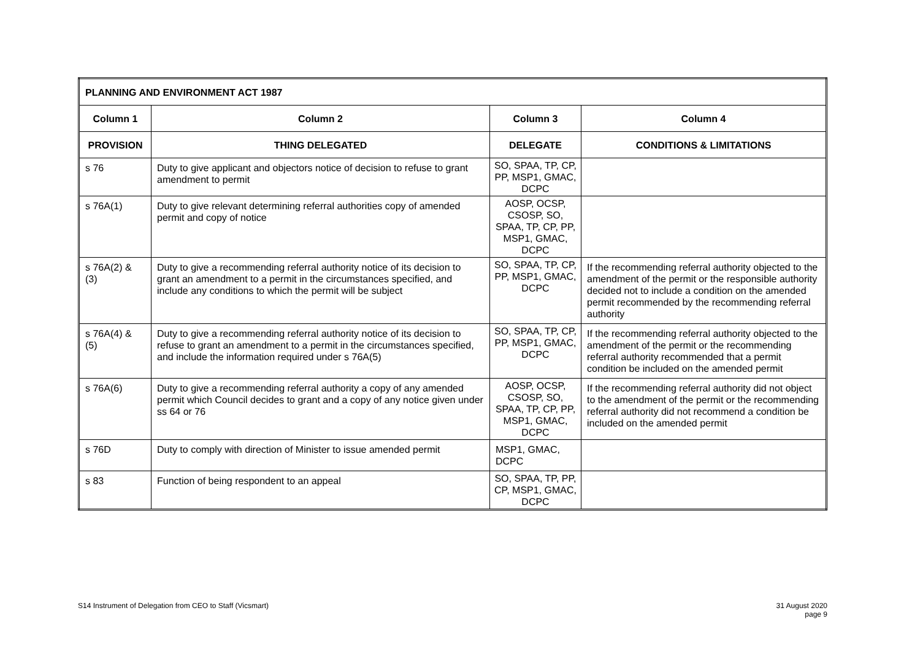| PLANNING AND ENVIRONMENT ACT 1987 | | | |
| --- | --- | --- | --- |
| Column 1 | Column 2 | Column 3 | Column 4 |
| PROVISION | THING DELEGATED | DELEGATE | CONDITIONS & LIMITATIONS |
| s 76 | Duty to give applicant and objectors notice of decision to refuse to grant amendment to permit | SO, SPAA, TP, CP, PP, MSP1, GMAC, DCPC | |
| s 76A(1) | Duty to give relevant determining referral authorities copy of amended permit and copy of notice | AOSP, OCSP, CSOSP, SO, SPAA, TP, CP, PP, MSP1, GMAC, DCPC | |
| s 76A(2) & (3) | Duty to give a recommending referral authority notice of its decision to grant an amendment to a permit in the circumstances specified, and include any conditions to which the permit will be subject | SO, SPAA, TP, CP, PP, MSP1, GMAC, DCPC | If the recommending referral authority objected to the amendment of the permit or the responsible authority decided not to include a condition on the amended permit recommended by the recommending referral authority |
| s 76A(4) & (5) | Duty to give a recommending referral authority notice of its decision to refuse to grant an amendment to a permit in the circumstances specified, and include the information required under s 76A(5) | SO, SPAA, TP, CP, PP, MSP1, GMAC, DCPC | If the recommending referral authority objected to the amendment of the permit or the recommending referral authority recommended that a permit condition be included on the amended permit |
| s 76A(6) | Duty to give a recommending referral authority a copy of any amended permit which Council decides to grant and a copy of any notice given under ss 64 or 76 | AOSP, OCSP, CSOSP, SO, SPAA, TP, CP, PP, MSP1, GMAC, DCPC | If the recommending referral authority did not object to the amendment of the permit or the recommending referral authority did not recommend a condition be included on the amended permit |
| s 76D | Duty to comply with direction of Minister to issue amended permit | MSP1, GMAC, DCPC | |
| s 83 | Function of being respondent to an appeal | SO, SPAA, TP, PP, CP, MSP1, GMAC, DCPC | |
S14 Instrument of Delegation from CEO to Staff (Vicsmart)
31 August 2020
page 9